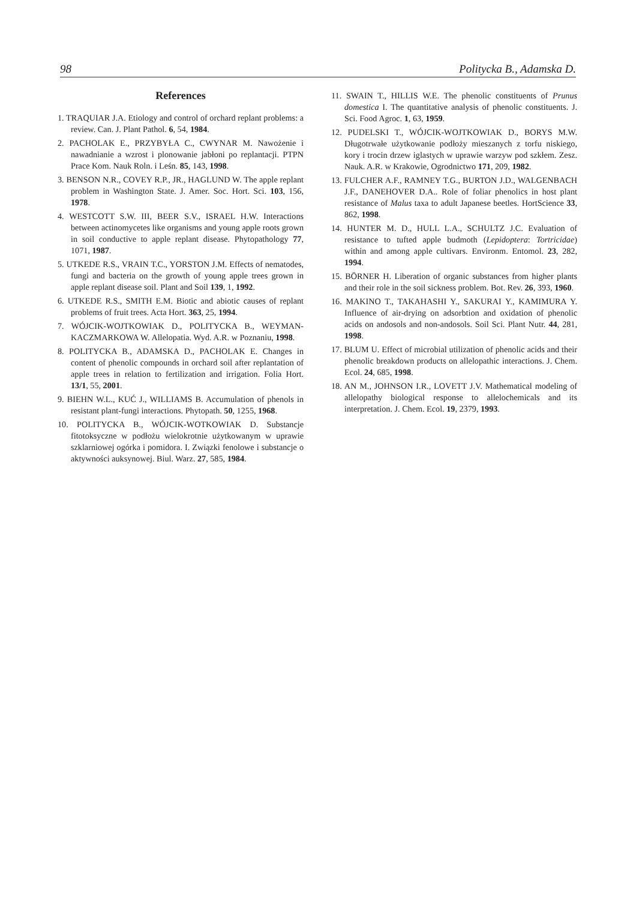98 Politycka B., Adamska D.
References
1. TRAQUIAR J.A. Etiology and control of orchard replant problems: a review. Can. J. Plant Pathol. 6, 54, 1984.
2. PACHOLAK E., PRZYBYŁA C., CWYNAR M. Nawożenie i nawadnianie a wzrost i plonowanie jabłoni po replantacji. PTPN Prace Kom. Nauk Roln. i Leśn. 85, 143, 1998.
3. BENSON N.R., COVEY R.P., JR., HAGLUND W. The apple replant problem in Washington State. J. Amer. Soc. Hort. Sci. 103, 156, 1978.
4. WESTCOTT S.W. III, BEER S.V., ISRAEL H.W. Interactions between actinomycetes like organisms and young apple roots grown in soil conductive to apple replant disease. Phytopathology 77, 1071, 1987.
5. UTKEDE R.S., VRAIN T.C., YORSTON J.M. Effects of nematodes, fungi and bacteria on the growth of young apple trees grown in apple replant disease soil. Plant and Soil 139, 1, 1992.
6. UTKEDE R.S., SMITH E.M. Biotic and abiotic causes of replant problems of fruit trees. Acta Hort. 363, 25, 1994.
7. WÓJCIK-WOJTKOWIAK D., POLITYCKA B., WEYMAN-KACZMARKOWA W. Allelopatia. Wyd. A.R. w Poznaniu, 1998.
8. POLITYCKA B., ADAMSKA D., PACHOLAK E. Changes in content of phenolic compounds in orchard soil after replantation of apple trees in relation to fertilization and irrigation. Folia Hort. 13/1, 55, 2001.
9. BIEHN W.L., KUĆ J., WILLIAMS B. Accumulation of phenols in resistant plant-fungi interactions. Phytopath. 50, 1255, 1968.
10. POLITYCKA B., WÓJCIK-WOTKOWIAK D. Substancje fitotoksyczne w podłożu wielokrotnie użytkowanym w uprawie szklarniowej ogórka i pomidora. I. Związki fenolowe i substancje o aktywności auksynowej. Biul. Warz. 27, 585, 1984.
11. SWAIN T., HILLIS W.E. The phenolic constituents of Prunus domestica I. The quantitative analysis of phenolic constituents. J. Sci. Food Agroc. 1, 63, 1959.
12. PUDELSKI T., WÓJCIK-WOJTKOWIAK D., BORYS M.W. Długotrwałe użytkowanie podłoży mieszanych z torfu niskiego, kory i trocin drzew iglastych w uprawie warzyw pod szkłem. Zesz. Nauk. A.R. w Krakowie, Ogrodnictwo 171, 209, 1982.
13. FULCHER A.F., RAMNEY T.G., BURTON J.D., WALGENBACH J.F., DANEHOVER D.A.. Role of foliar phenolics in host plant resistance of Malus taxa to adult Japanese beetles. HortScience 33, 862, 1998.
14. HUNTER M. D., HULL L.A., SCHULTZ J.C. Evaluation of resistance to tufted apple budmoth (Lepidoptera: Tortricidae) within and among apple cultivars. Environm. Entomol. 23, 282, 1994.
15. BÖRNER H. Liberation of organic substances from higher plants and their role in the soil sickness problem. Bot. Rev. 26, 393, 1960.
16. MAKINO T., TAKAHASHI Y., SAKURAI Y., KAMIMURA Y. Influence of air-drying on adsorbtion and oxidation of phenolic acids on andosols and non-andosols. Soil Sci. Plant Nutr. 44, 281, 1998.
17. BLUM U. Effect of microbial utilization of phenolic acids and their phenolic breakdown products on allelopathic interactions. J. Chem. Ecol. 24, 685, 1998.
18. AN M., JOHNSON I.R., LOVETT J.V. Mathematical modeling of allelopathy biological response to allelochemicals and its interpretation. J. Chem. Ecol. 19, 2379, 1993.